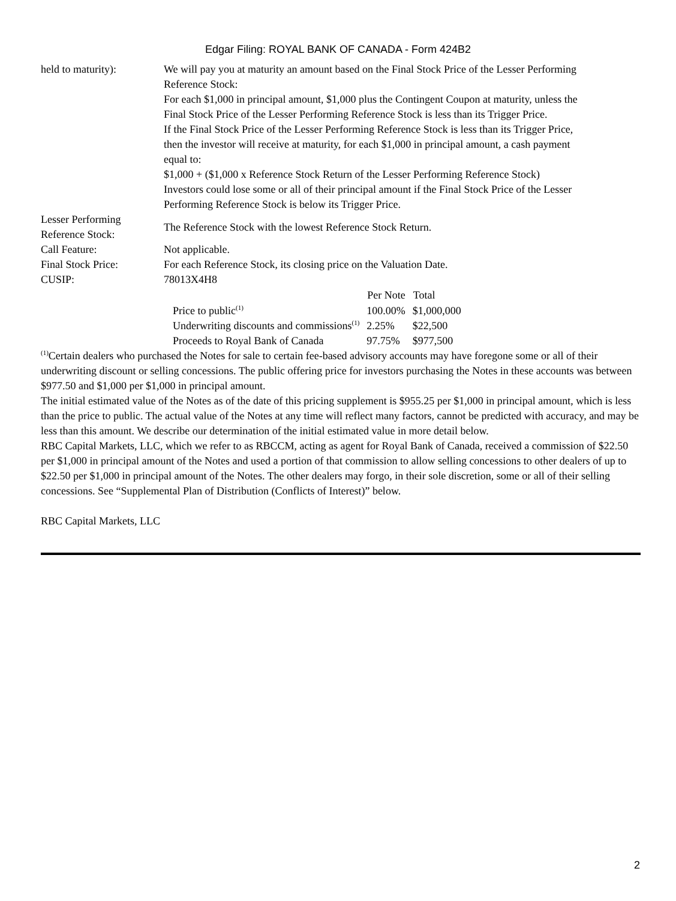Edgar Filing: ROYAL BANK OF CANADA - Form 424B2
| held to maturity): | We will pay you at maturity an amount based on the Final Stock Price of the Lesser Performing Reference Stock: For each $1,000 in principal amount, $1,000 plus the Contingent Coupon at maturity, unless the Final Stock Price of the Lesser Performing Reference Stock is less than its Trigger Price. If the Final Stock Price of the Lesser Performing Reference Stock is less than its Trigger Price, then the investor will receive at maturity, for each $1,000 in principal amount, a cash payment equal to: $1,000 + ($1,000 x Reference Stock Return of the Lesser Performing Reference Stock) Investors could lose some or all of their principal amount if the Final Stock Price of the Lesser Performing Reference Stock is below its Trigger Price. |
| Lesser Performing Reference Stock: | The Reference Stock with the lowest Reference Stock Return. |
| Call Feature: | Not applicable. |
| Final Stock Price: | For each Reference Stock, its closing price on the Valuation Date. |
| CUSIP: | 78013X4H8 |
| | Per Note | Total |
| --- | --- | --- |
| Price to public<sup>(1)</sup> | 100.00% | $1,000,000 |
| Underwriting discounts and commissions<sup>(1)</sup> | 2.25% | $22,500 |
| Proceeds to Royal Bank of Canada | 97.75% | $977,500 |
<sup>(1)</sup> Certain dealers who purchased the Notes for sale to certain fee-based advisory accounts may have foregone some or all of their underwriting discount or selling concessions. The public offering price for investors purchasing the Notes in these accounts was between $977.50 and $1,000 per $1,000 in principal amount.
The initial estimated value of the Notes as of the date of this pricing supplement is $955.25 per $1,000 in principal amount, which is less than the price to public. The actual value of the Notes at any time will reflect many factors, cannot be predicted with accuracy, and may be less than this amount. We describe our determination of the initial estimated value in more detail below.
RBC Capital Markets, LLC, which we refer to as RBCCM, acting as agent for Royal Bank of Canada, received a commission of $22.50 per $1,000 in principal amount of the Notes and used a portion of that commission to allow selling concessions to other dealers of up to $22.50 per $1,000 in principal amount of the Notes. The other dealers may forgo, in their sole discretion, some or all of their selling concessions. See “Supplemental Plan of Distribution (Conflicts of Interest)” below.
RBC Capital Markets, LLC
2